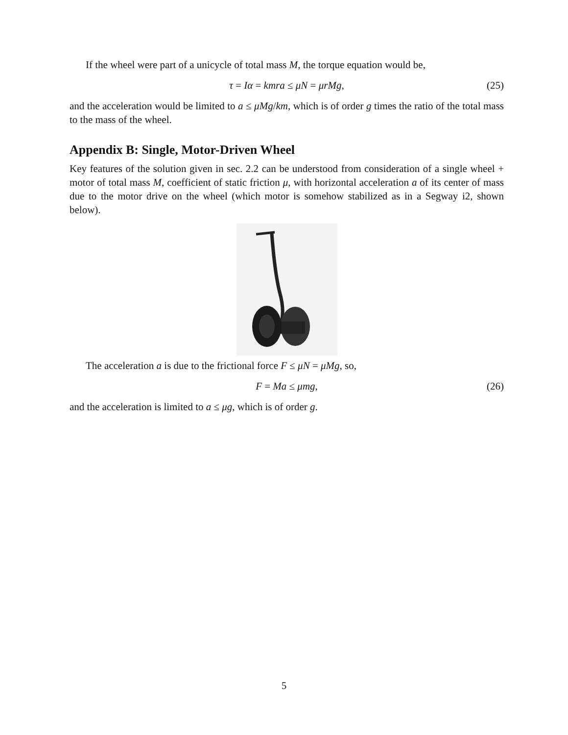If the wheel were part of a unicycle of total mass M, the torque equation would be,
τ = Iα = kmra ≤ μN = μrMg, (25)
and the acceleration would be limited to a ≤ μMg/km, which is of order g times the ratio of the total mass to the mass of the wheel.
Appendix B: Single, Motor-Driven Wheel
Key features of the solution given in sec. 2.2 can be understood from consideration of a single wheel + motor of total mass M, coefficient of static friction μ, with horizontal acceleration a of its center of mass due to the motor drive on the wheel (which motor is somehow stabilized as in a Segway i2, shown below).
The acceleration a is due to the frictional force F ≤ μN = μMg, so,
F = Ma ≤ μmg, (26)
and the acceleration is limited to a ≤ μg, which is of order g.
5